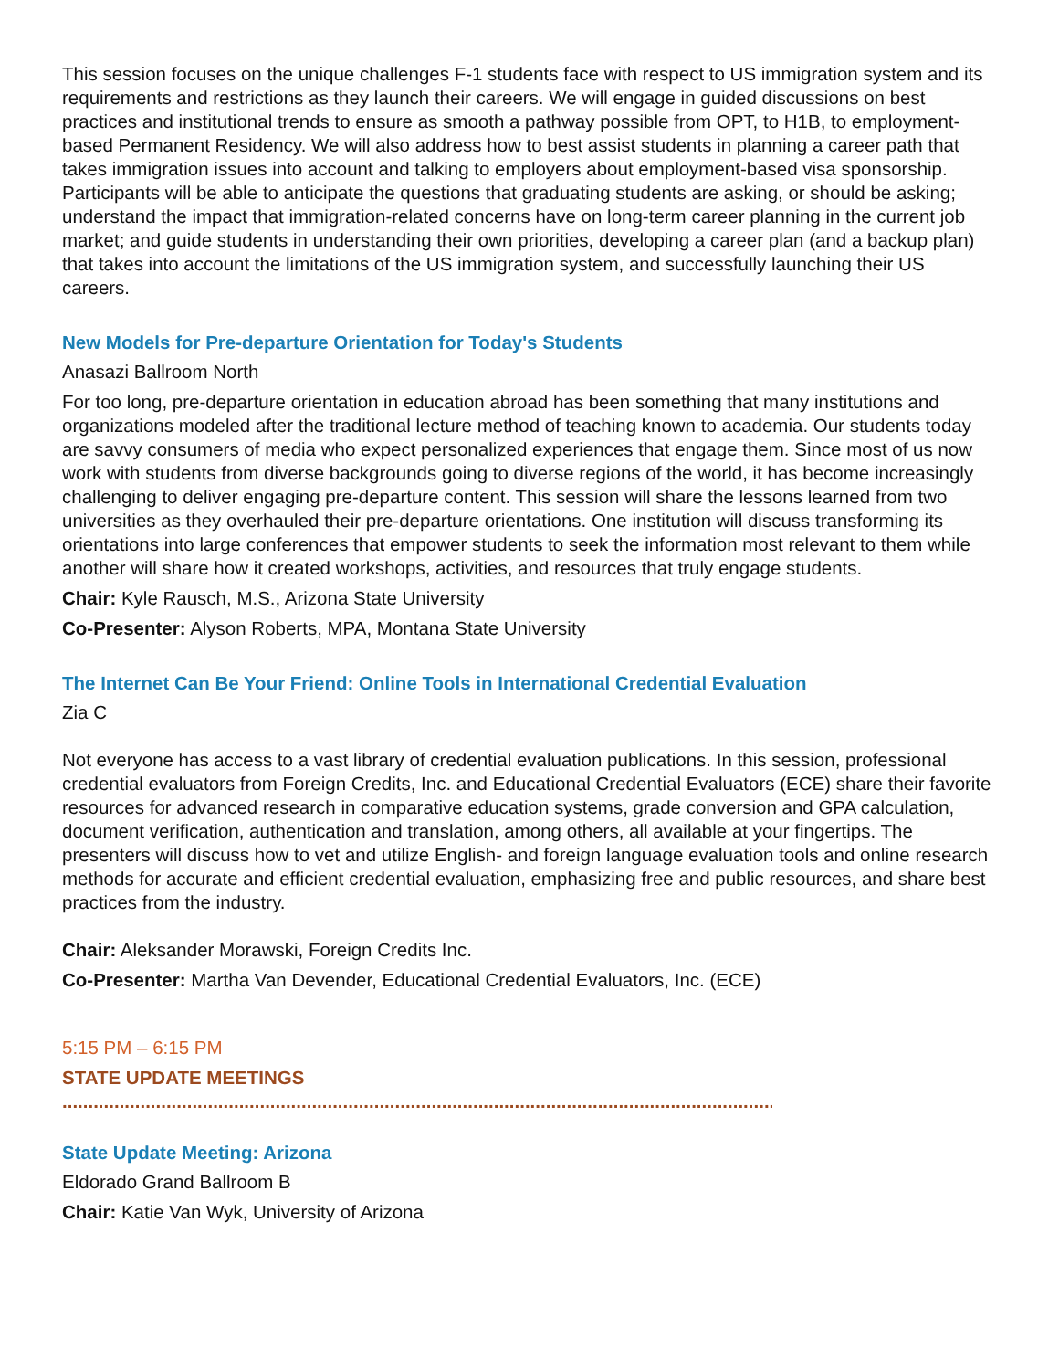This session focuses on the unique challenges F-1 students face with respect to US immigration system and its requirements and restrictions as they launch their careers. We will engage in guided discussions on best practices and institutional trends to ensure as smooth a pathway possible from OPT, to H1B, to employment-based Permanent Residency. We will also address how to best assist students in planning a career path that takes immigration issues into account and talking to employers about employment-based visa sponsorship. Participants will be able to anticipate the questions that graduating students are asking, or should be asking; understand the impact that immigration-related concerns have on long-term career planning in the current job market; and guide students in understanding their own priorities, developing a career plan (and a backup plan) that takes into account the limitations of the US immigration system, and successfully launching their US careers.
New Models for Pre-departure Orientation for Today's Students
Anasazi Ballroom North
For too long, pre-departure orientation in education abroad has been something that many institutions and organizations modeled after the traditional lecture method of teaching known to academia. Our students today are savvy consumers of media who expect personalized experiences that engage them. Since most of us now work with students from diverse backgrounds going to diverse regions of the world, it has become increasingly challenging to deliver engaging pre-departure content. This session will share the lessons learned from two universities as they overhauled their pre-departure orientations. One institution will discuss transforming its orientations into large conferences that empower students to seek the information most relevant to them while another will share how it created workshops, activities, and resources that truly engage students.
Chair: Kyle Rausch, M.S., Arizona State University
Co-Presenter: Alyson Roberts, MPA, Montana State University
The Internet Can Be Your Friend: Online Tools in International Credential Evaluation
Zia C
Not everyone has access to a vast library of credential evaluation publications. In this session, professional credential evaluators from Foreign Credits, Inc. and Educational Credential Evaluators (ECE) share their favorite resources for advanced research in comparative education systems, grade conversion and GPA calculation, document verification, authentication and translation, among others, all available at your fingertips. The presenters will discuss how to vet and utilize English- and foreign language evaluation tools and online research methods for accurate and efficient credential evaluation, emphasizing free and public resources, and share best practices from the industry.
Chair: Aleksander Morawski, Foreign Credits Inc.
Co-Presenter: Martha Van Devender, Educational Credential Evaluators, Inc. (ECE)
5:15 PM – 6:15 PM
STATE UPDATE MEETINGS
........................................................................................................................................................
State Update Meeting: Arizona
Eldorado Grand Ballroom B
Chair: Katie Van Wyk, University of Arizona